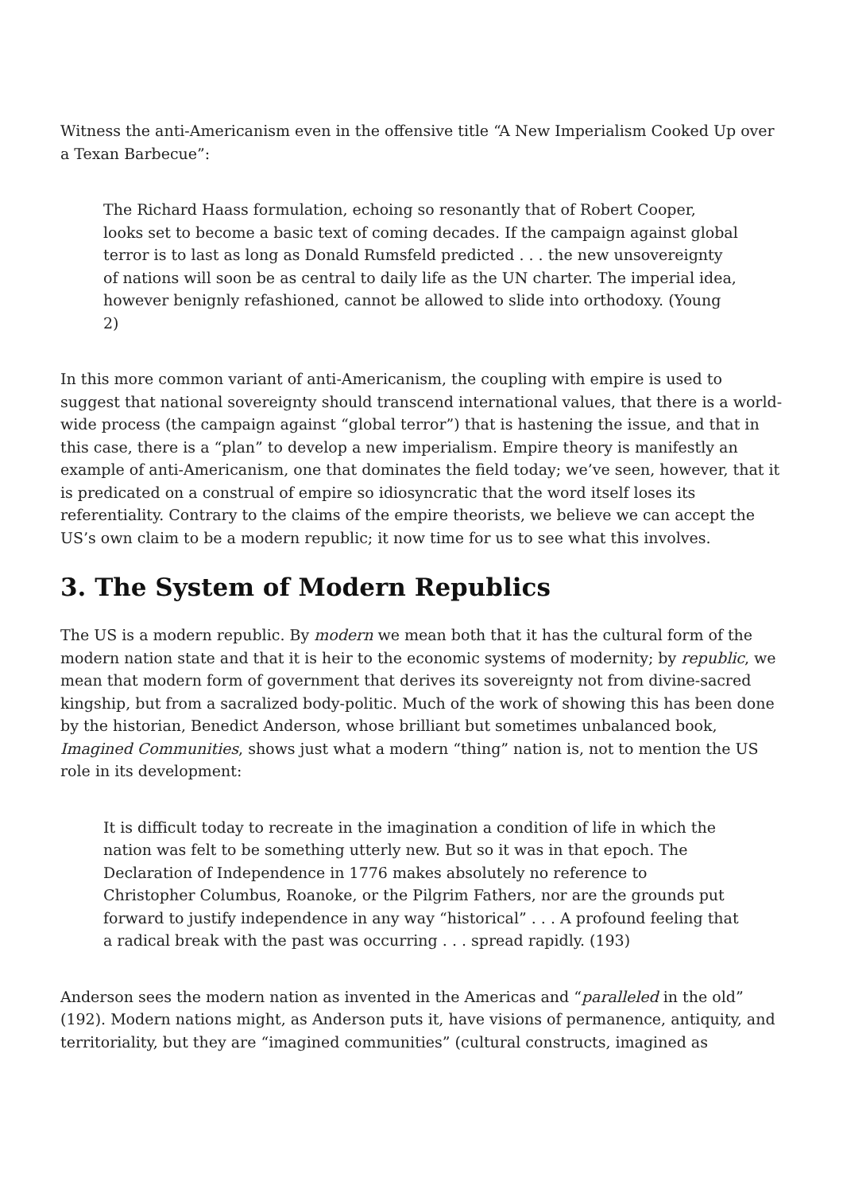Witness the anti-Americanism even in the offensive title “A New Imperialism Cooked Up over a Texan Barbecue”:
The Richard Haass formulation, echoing so resonantly that of Robert Cooper, looks set to become a basic text of coming decades. If the campaign against global terror is to last as long as Donald Rumsfeld predicted . . . the new unsovereignty of nations will soon be as central to daily life as the UN charter. The imperial idea, however benignly refashioned, cannot be allowed to slide into orthodoxy. (Young 2)
In this more common variant of anti-Americanism, the coupling with empire is used to suggest that national sovereignty should transcend international values, that there is a world-wide process (the campaign against “global terror”) that is hastening the issue, and that in this case, there is a “plan” to develop a new imperialism. Empire theory is manifestly an example of anti-Americanism, one that dominates the field today; we’ve seen, however, that it is predicated on a construal of empire so idiosyncratic that the word itself loses its referentiality. Contrary to the claims of the empire theorists, we believe we can accept the US’s own claim to be a modern republic; it now time for us to see what this involves.
3. The System of Modern Republics
The US is a modern republic. By modern we mean both that it has the cultural form of the modern nation state and that it is heir to the economic systems of modernity; by republic, we mean that modern form of government that derives its sovereignty not from divine-sacred kingship, but from a sacralized body-politic. Much of the work of showing this has been done by the historian, Benedict Anderson, whose brilliant but sometimes unbalanced book, Imagined Communities, shows just what a modern “thing” nation is, not to mention the US role in its development:
It is difficult today to recreate in the imagination a condition of life in which the nation was felt to be something utterly new. But so it was in that epoch. The Declaration of Independence in 1776 makes absolutely no reference to Christopher Columbus, Roanoke, or the Pilgrim Fathers, nor are the grounds put forward to justify independence in any way “historical” . . . A profound feeling that a radical break with the past was occurring . . . spread rapidly. (193)
Anderson sees the modern nation as invented in the Americas and “paralleled in the old” (192). Modern nations might, as Anderson puts it, have visions of permanence, antiquity, and territoriality, but they are “imagined communities” (cultural constructs, imagined as